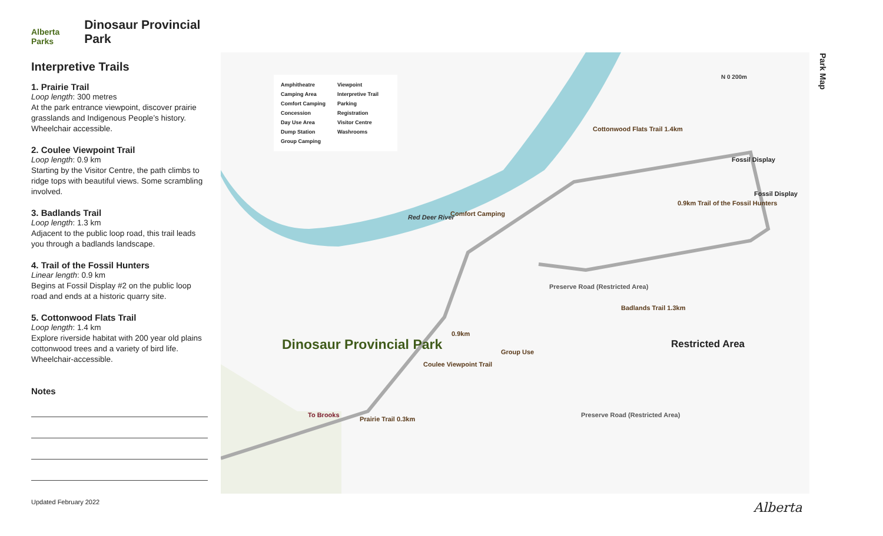Alberta Parks
Dinosaur Provincial Park
Interpretive Trails
1. Prairie Trail
Loop length: 300 metres
At the park entrance viewpoint, discover prairie grasslands and Indigenous People’s history. Wheelchair accessible.
2. Coulee Viewpoint Trail
Loop length: 0.9 km
Starting by the Visitor Centre, the path climbs to ridge tops with beautiful views. Some scrambling involved.
3. Badlands Trail
Loop length: 1.3 km
Adjacent to the public loop road, this trail leads you through a badlands landscape.
4. Trail of the Fossil Hunters
Linear length: 0.9 km
Begins at Fossil Display #2 on the public loop road and ends at a historic quarry site.
5. Cottonwood Flats Trail
Loop length: 1.4 km
Explore riverside habitat with 200 year old plains cottonwood trees and a variety of bird life. Wheelchair-accessible.
Notes
Amphitheatre Viewpoint Camping Area Interpretive Trail Comfort Camping Parking Concession Registration Day Use Area Visitor Centre Dump Station Washrooms Group Camping
N 0 200m
Cottonwood Flats Trail 1.4km
Red Deer River Comfort Camping
Fossil Display
Fossil Display
0.9km Trail of the Fossil Hunters
Preserve Road (Restricted Area)
Badlands Trail 1.3km
Restricted Area
Dinosaur Provincial Park
0.9km
Coulee Viewpoint Trail
Group Use
Preserve Road (Restricted Area)
To Brooks
Prairie Trail 0.3km
Park Map
Updated February 2022 Alberta